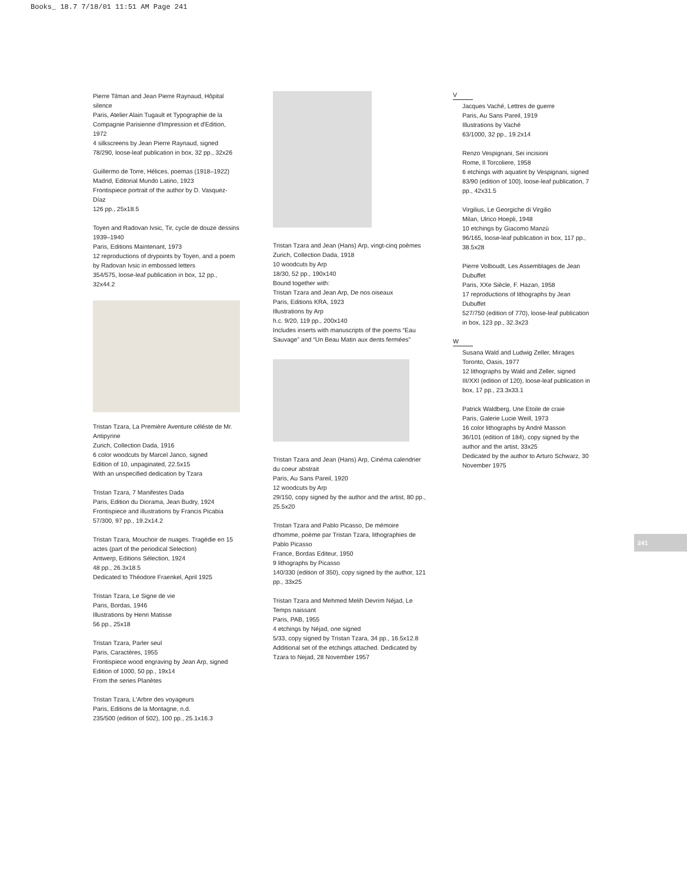Books_ 18.7 7/18/01 11:51 AM Page 241
Pierre Tilman and Jean Pierre Raynaud, Hôpital silence
Paris, Atelier Alain Tugault et Typographie de la Compagnie Parisienne d'Impression et d'Edition, 1972
4 silkscreens by Jean Pierre Raynaud, signed
78/290, loose-leaf publication in box, 32 pp., 32x26
Guillermo de Torre, Hélices, poemas (1918–1922)
Madrid, Editorial Mundo Latino, 1923
Frontispiece portrait of the author by D. Vasquez-Díaz
126 pp., 25x18.5
Toyen and Radovan Ivsic, Tir, cycle de douze dessins 1939–1940
Paris, Editions Maintenant, 1973
12 reproductions of drypoints by Toyen, and a poem by Radovan Ivsic in embossed letters
354/575, loose-leaf publication in box, 12 pp., 32x44.2
Tristan Tzara, La Première Aventure céléste de Mr. Antipyrine
Zurich, Collection Dada, 1916
6 color woodcuts by Marcel Janco, signed
Edition of 10, unpaginated, 22.5x15
With an unspecified dedication by Tzara
Tristan Tzara, 7 Manifestes Dada
Paris, Edition du Diorama, Jean Budry, 1924
Frontispiece and illustrations by Francis Picabia
57/300, 97 pp., 19.2x14.2
Tristan Tzara, Mouchoir de nuages. Tragédie en 15 actes (part of the periodical Selection)
Antwerp, Editions Sélection, 1924
48 pp., 26.3x18.5
Dedicated to Théodore Fraenkel, April 1925
Tristan Tzara, Le Signe de vie
Paris, Bordas, 1946
Illustrations by Henri Matisse
56 pp., 25x18
Tristan Tzara, Parler seul
Paris, Caractères, 1955
Frontispiece wood engraving by Jean Arp, signed
Edition of 1000, 50 pp., 19x14
From the series Planètes
Tristan Tzara, L'Arbre des voyageurs
Paris, Editions de la Montagne, n.d.
235/500 (edition of 502), 100 pp., 25.1x16.3
Tristan Tzara and Jean (Hans) Arp, vingt-cinq poèmes
Zurich, Collection Dada, 1918
10 woodcuts by Arp
18/30, 52 pp., 190x140
Bound together with:
Tristan Tzara and Jean Arp, De nos oiseaux
Paris, Editions KRA, 1923
Illustrations by Arp
h.c. 9/20, 119 pp., 200x140
Includes inserts with manuscripts of the poems “Eau Sauvage” and “Un Beau Matin aux dents fermées”
Tristan Tzara and Jean (Hans) Arp, Cinéma calendrier du coeur abstrait
Paris, Au Sans Pareil, 1920
12 woodcuts by Arp
29/150, copy signed by the author and the artist, 80 pp., 25.5x20
Tristan Tzara and Pablo Picasso, De mémoire d'homme, poème par Tristan Tzara, lithographies de Pablo Picasso
France, Bordas Editeur, 1950
9 lithographs by Picasso
140/330 (edition of 350), copy signed by the author, 121 pp., 33x25
Tristan Tzara and Mehmed Melih Devrim Néjad, Le Temps naissant
Paris, PAB, 1955
4 etchings by Néjad, one signed
5/33, copy signed by Tristan Tzara, 34 pp., 16.5x12.8
Additional set of the etchings attached. Dedicated by Tzara to Nejad, 28 November 1957
V
Jacques Vaché, Lettres de guerre
Paris, Au Sans Pareil, 1919
Illustrations by Vaché
63/1000, 32 pp., 19.2x14
Renzo Vespignani, Sei incisioni
Rome, Il Torcoliere, 1958
6 etchings with aquatint by Vespignani, signed
83/90 (edition of 100), loose-leaf publication, 7 pp., 42x31.5
Virgilius, Le Georgiche di Virgilio
Milan, Ulrico Hoepli, 1948
10 etchings by Giacomo Manzù
96/165, loose-leaf publication in box, 117 pp., 38.5x28
Pierre Volboudt, Les Assemblages de Jean Dubuffet
Paris, XXe Siècle, F. Hazan, 1958
17 reproductions of lithographs by Jean Dubuffet
527/750 (edition of 770), loose-leaf publication in box, 123 pp., 32.3x23
W
Susana Wald and Ludwig Zeller, Mirages
Toronto, Oasis, 1977
12 lithographs by Wald and Zeller, signed
III/XXI (edition of 120), loose-leaf publication in box, 17 pp., 23.3x33.1
Patrick Waldberg, Une Etoile de craie
Paris, Galerie Lucie Weill, 1973
16 color lithographs by André Masson
36/101 (edition of 184), copy signed by the author and the artist, 33x25
Dedicated by the author to Arturo Schwarz, 30 November 1975
241